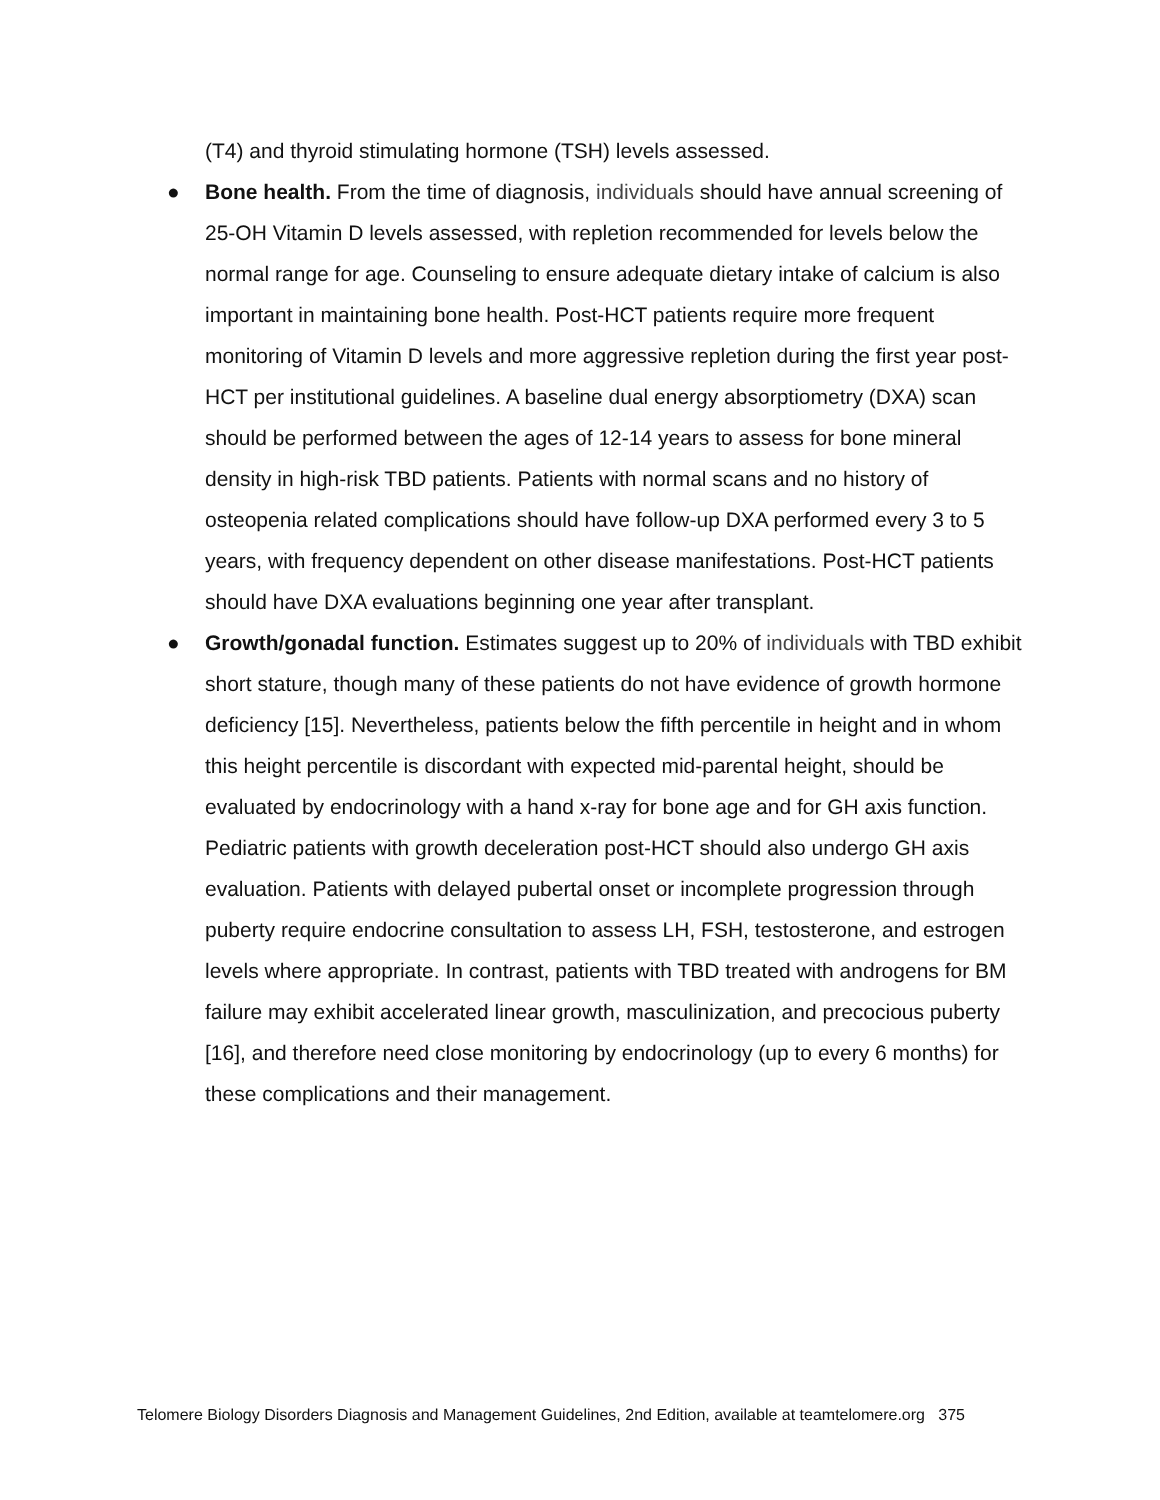(T4) and thyroid stimulating hormone (TSH) levels assessed.
● Bone health. From the time of diagnosis, individuals should have annual screening of 25-OH Vitamin D levels assessed, with repletion recommended for levels below the normal range for age. Counseling to ensure adequate dietary intake of calcium is also important in maintaining bone health. Post-HCT patients require more frequent monitoring of Vitamin D levels and more aggressive repletion during the first year post-HCT per institutional guidelines. A baseline dual energy absorptiometry (DXA) scan should be performed between the ages of 12-14 years to assess for bone mineral density in high-risk TBD patients. Patients with normal scans and no history of osteopenia related complications should have follow-up DXA performed every 3 to 5 years, with frequency dependent on other disease manifestations. Post-HCT patients should have DXA evaluations beginning one year after transplant.
● Growth/gonadal function. Estimates suggest up to 20% of individuals with TBD exhibit short stature, though many of these patients do not have evidence of growth hormone deficiency [15]. Nevertheless, patients below the fifth percentile in height and in whom this height percentile is discordant with expected mid-parental height, should be evaluated by endocrinology with a hand x-ray for bone age and for GH axis function. Pediatric patients with growth deceleration post-HCT should also undergo GH axis evaluation. Patients with delayed pubertal onset or incomplete progression through puberty require endocrine consultation to assess LH, FSH, testosterone, and estrogen levels where appropriate. In contrast, patients with TBD treated with androgens for BM failure may exhibit accelerated linear growth, masculinization, and precocious puberty [16], and therefore need close monitoring by endocrinology (up to every 6 months) for these complications and their management.
Telomere Biology Disorders Diagnosis and Management Guidelines, 2nd Edition, available at teamtelomere.org 375